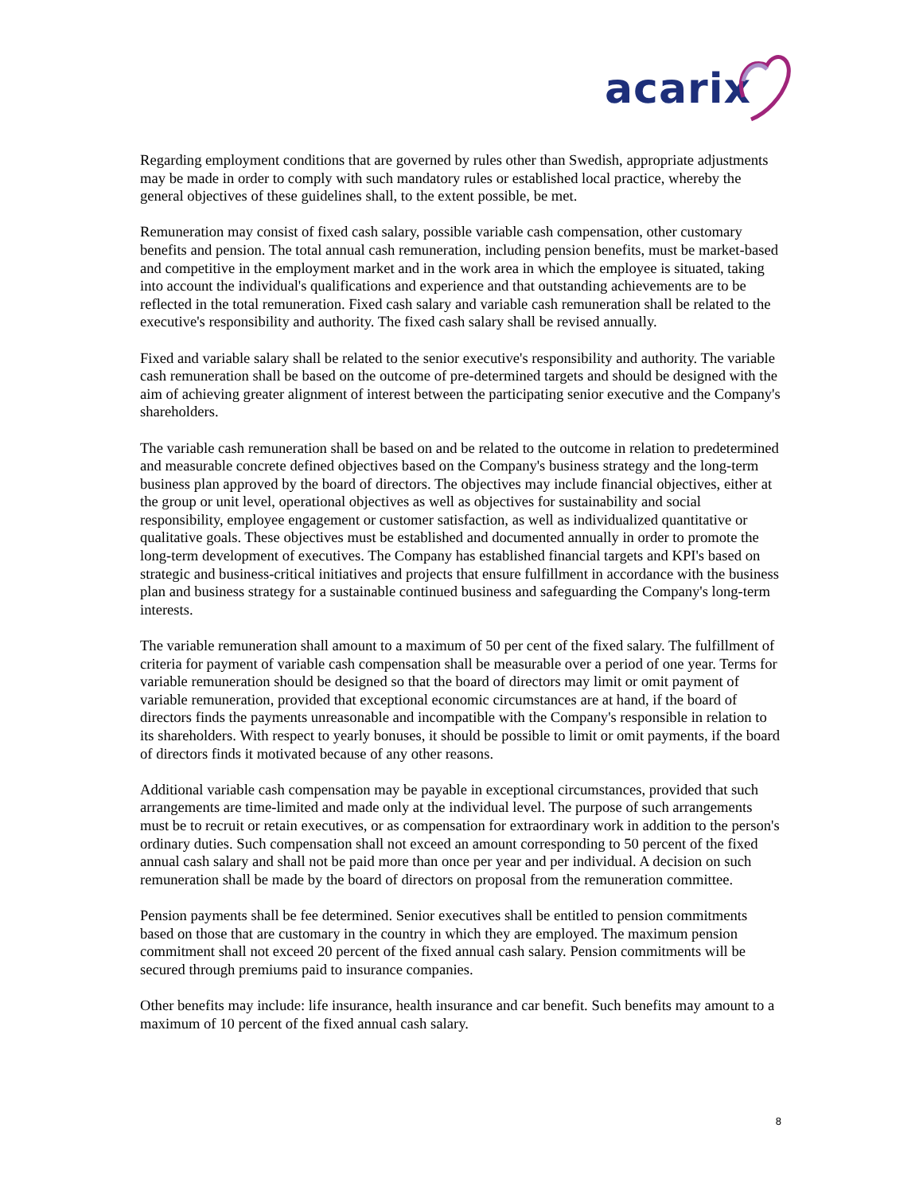acarix
Regarding employment conditions that are governed by rules other than Swedish, appropriate adjustments may be made in order to comply with such mandatory rules or established local practice, whereby the general objectives of these guidelines shall, to the extent possible, be met.
Remuneration may consist of fixed cash salary, possible variable cash compensation, other customary benefits and pension. The total annual cash remuneration, including pension benefits, must be market-based and competitive in the employment market and in the work area in which the employee is situated, taking into account the individual's qualifications and experience and that outstanding achievements are to be reflected in the total remuneration. Fixed cash salary and variable cash remuneration shall be related to the executive's responsibility and authority. The fixed cash salary shall be revised annually.
Fixed and variable salary shall be related to the senior executive's responsibility and authority. The variable cash remuneration shall be based on the outcome of pre-determined targets and should be designed with the aim of achieving greater alignment of interest between the participating senior executive and the Company's shareholders.
The variable cash remuneration shall be based on and be related to the outcome in relation to predetermined and measurable concrete defined objectives based on the Company's business strategy and the long-term business plan approved by the board of directors. The objectives may include financial objectives, either at the group or unit level, operational objectives as well as objectives for sustainability and social responsibility, employee engagement or customer satisfaction, as well as individualized quantitative or qualitative goals. These objectives must be established and documented annually in order to promote the long-term development of executives. The Company has established financial targets and KPI's based on strategic and business-critical initiatives and projects that ensure fulfillment in accordance with the business plan and business strategy for a sustainable continued business and safeguarding the Company's long-term interests.
The variable remuneration shall amount to a maximum of 50 per cent of the fixed salary. The fulfillment of criteria for payment of variable cash compensation shall be measurable over a period of one year. Terms for variable remuneration should be designed so that the board of directors may limit or omit payment of variable remuneration, provided that exceptional economic circumstances are at hand, if the board of directors finds the payments unreasonable and incompatible with the Company's responsible in relation to its shareholders. With respect to yearly bonuses, it should be possible to limit or omit payments, if the board of directors finds it motivated because of any other reasons.
Additional variable cash compensation may be payable in exceptional circumstances, provided that such arrangements are time-limited and made only at the individual level. The purpose of such arrangements must be to recruit or retain executives, or as compensation for extraordinary work in addition to the person's ordinary duties. Such compensation shall not exceed an amount corresponding to 50 percent of the fixed annual cash salary and shall not be paid more than once per year and per individual. A decision on such remuneration shall be made by the board of directors on proposal from the remuneration committee.
Pension payments shall be fee determined. Senior executives shall be entitled to pension commitments based on those that are customary in the country in which they are employed. The maximum pension commitment shall not exceed 20 percent of the fixed annual cash salary. Pension commitments will be secured through premiums paid to insurance companies.
Other benefits may include: life insurance, health insurance and car benefit. Such benefits may amount to a maximum of 10 percent of the fixed annual cash salary.
8